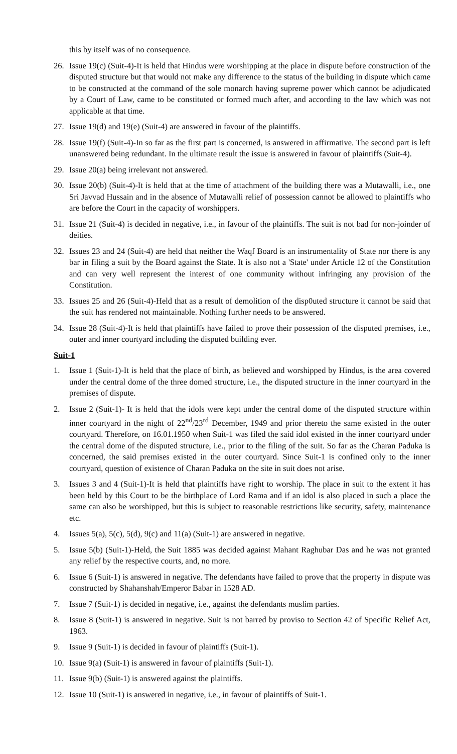this by itself was of no consequence.
26. Issue 19(c) (Suit-4)-It is held that Hindus were worshipping at the place in dispute before construction of the disputed structure but that would not make any difference to the status of the building in dispute which came to be constructed at the command of the sole monarch having supreme power which cannot be adjudicated by a Court of Law, came to be constituted or formed much after, and according to the law which was not applicable at that time.
27. Issue 19(d) and 19(e) (Suit-4) are answered in favour of the plaintiffs.
28. Issue 19(f) (Suit-4)-In so far as the first part is concerned, is answered in affirmative. The second part is left unanswered being redundant. In the ultimate result the issue is answered in favour of plaintiffs (Suit-4).
29. Issue 20(a) being irrelevant not answered.
30. Issue 20(b) (Suit-4)-It is held that at the time of attachment of the building there was a Mutawalli, i.e., one Sri Javvad Hussain and in the absence of Mutawalli relief of possession cannot be allowed to plaintiffs who are before the Court in the capacity of worshippers.
31. Issue 21 (Suit-4) is decided in negative, i.e., in favour of the plaintiffs. The suit is not bad for non-joinder of deities.
32. Issues 23 and 24 (Suit-4) are held that neither the Waqf Board is an instrumentality of State nor there is any bar in filing a suit by the Board against the State. It is also not a 'State' under Article 12 of the Constitution and can very well represent the interest of one community without infringing any provision of the Constitution.
33. Issues 25 and 26 (Suit-4)-Held that as a result of demolition of the disp0uted structure it cannot be said that the suit has rendered not maintainable. Nothing further needs to be answered.
34. Issue 28 (Suit-4)-It is held that plaintiffs have failed to prove their possession of the disputed premises, i.e., outer and inner courtyard including the disputed building ever.
Suit-1
1. Issue 1 (Suit-1)-It is held that the place of birth, as believed and worshipped by Hindus, is the area covered under the central dome of the three domed structure, i.e., the disputed structure in the inner courtyard in the premises of dispute.
2. Issue 2 (Suit-1)- It is held that the idols were kept under the central dome of the disputed structure within inner courtyard in the night of 22<sup>nd</sup>/23<sup>rd</sup> December, 1949 and prior thereto the same existed in the outer courtyard. Therefore, on 16.01.1950 when Suit-1 was filed the said idol existed in the inner courtyard under the central dome of the disputed structure, i.e., prior to the filing of the suit. So far as the Charan Paduka is concerned, the said premises existed in the outer courtyard. Since Suit-1 is confined only to the inner courtyard, question of existence of Charan Paduka on the site in suit does not arise.
3. Issues 3 and 4 (Suit-1)-It is held that plaintiffs have right to worship. The place in suit to the extent it has been held by this Court to be the birthplace of Lord Rama and if an idol is also placed in such a place the same can also be worshipped, but this is subject to reasonable restrictions like security, safety, maintenance etc.
4. Issues 5(a), 5(c), 5(d), 9(c) and 11(a) (Suit-1) are answered in negative.
5. Issue 5(b) (Suit-1)-Held, the Suit 1885 was decided against Mahant Raghubar Das and he was not granted any relief by the respective courts, and, no more.
6. Issue 6 (Suit-1) is answered in negative. The defendants have failed to prove that the property in dispute was constructed by Shahanshah/Emperor Babar in 1528 AD.
7. Issue 7 (Suit-1) is decided in negative, i.e., against the defendants muslim parties.
8. Issue 8 (Suit-1) is answered in negative. Suit is not barred by proviso to Section 42 of Specific Relief Act, 1963.
9. Issue 9 (Suit-1) is decided in favour of plaintiffs (Suit-1).
10. Issue 9(a) (Suit-1) is answered in favour of plaintiffs (Suit-1).
11. Issue 9(b) (Suit-1) is answered against the plaintiffs.
12. Issue 10 (Suit-1) is answered in negative, i.e., in favour of plaintiffs of Suit-1.